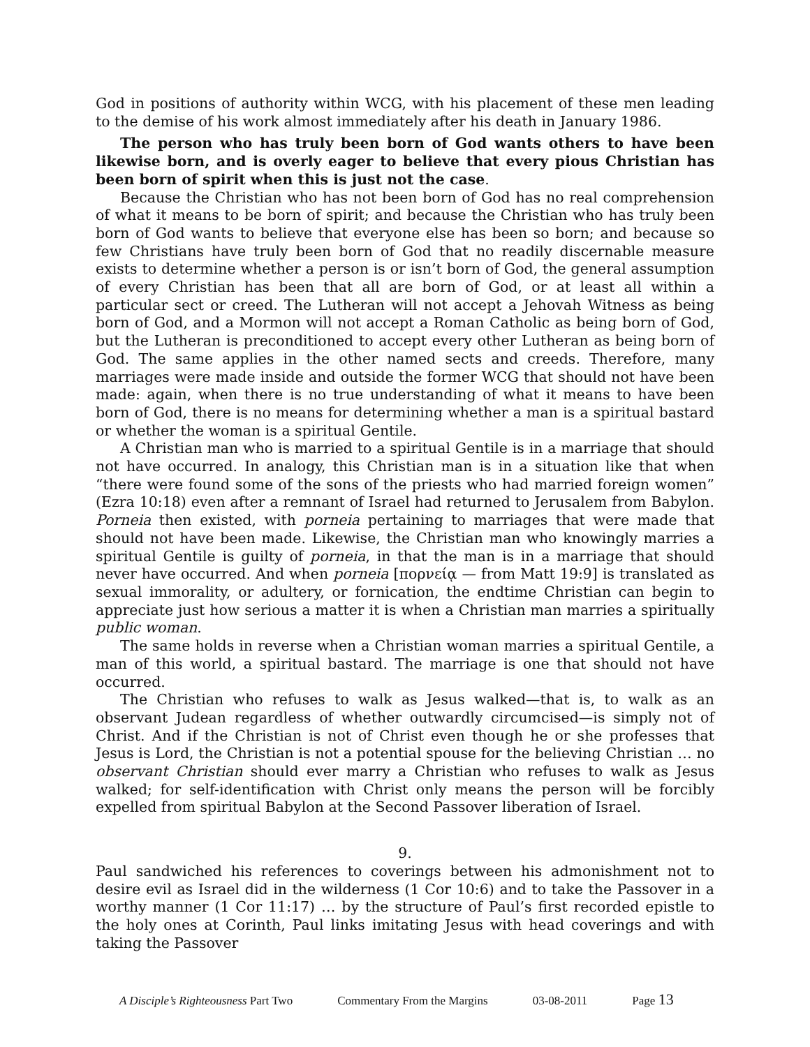God in positions of authority within WCG, with his placement of these men leading to the demise of his work almost immediately after his death in January 1986.
The person who has truly been born of God wants others to have been likewise born, and is overly eager to believe that every pious Christian has been born of spirit when this is just not the case.
Because the Christian who has not been born of God has no real comprehension of what it means to be born of spirit; and because the Christian who has truly been born of God wants to believe that everyone else has been so born; and because so few Christians have truly been born of God that no readily discernable measure exists to determine whether a person is or isn’t born of God, the general assumption of every Christian has been that all are born of God, or at least all within a particular sect or creed. The Lutheran will not accept a Jehovah Witness as being born of God, and a Mormon will not accept a Roman Catholic as being born of God, but the Lutheran is preconditioned to accept every other Lutheran as being born of God. The same applies in the other named sects and creeds. Therefore, many marriages were made inside and outside the former WCG that should not have been made: again, when there is no true understanding of what it means to have been born of God, there is no means for determining whether a man is a spiritual bastard or whether the woman is a spiritual Gentile.
A Christian man who is married to a spiritual Gentile is in a marriage that should not have occurred. In analogy, this Christian man is in a situation like that when “there were found some of the sons of the priests who had married foreign women” (Ezra 10:18) even after a remnant of Israel had returned to Jerusalem from Babylon. Porneia then existed, with porneia pertaining to marriages that were made that should not have been made. Likewise, the Christian man who knowingly marries a spiritual Gentile is guilty of porneia, in that the man is in a marriage that should never have occurred. And when porneia [πορνείᾳ — from Matt 19:9] is translated as sexual immorality, or adultery, or fornication, the endtime Christian can begin to appreciate just how serious a matter it is when a Christian man marries a spiritually public woman.
The same holds in reverse when a Christian woman marries a spiritual Gentile, a man of this world, a spiritual bastard. The marriage is one that should not have occurred.
The Christian who refuses to walk as Jesus walked—that is, to walk as an observant Judean regardless of whether outwardly circumcised—is simply not of Christ. And if the Christian is not of Christ even though he or she professes that Jesus is Lord, the Christian is not a potential spouse for the believing Christian … no observant Christian should ever marry a Christian who refuses to walk as Jesus walked; for self-identification with Christ only means the person will be forcibly expelled from spiritual Babylon at the Second Passover liberation of Israel.
9.
Paul sandwiched his references to coverings between his admonishment not to desire evil as Israel did in the wilderness (1 Cor 10:6) and to take the Passover in a worthy manner (1 Cor 11:17) … by the structure of Paul’s first recorded epistle to the holy ones at Corinth, Paul links imitating Jesus with head coverings and with taking the Passover
A Disciple’s Righteousness Part Two Commentary From the Margins 03-08-2011 Page 13